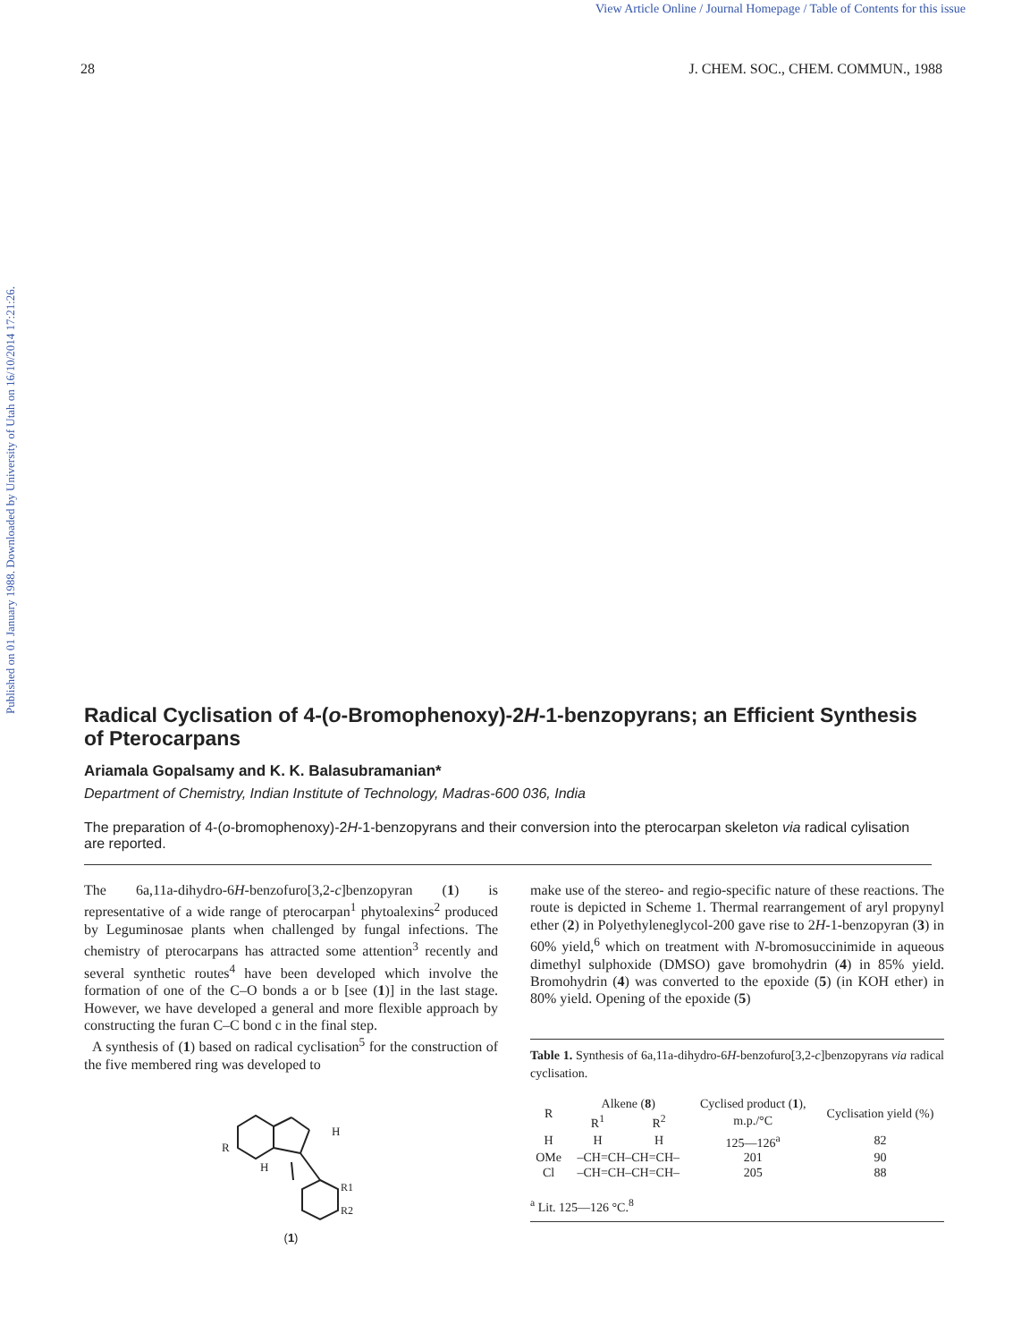View Article Online / Journal Homepage / Table of Contents for this issue
Published on 01 January 1988. Downloaded by University of Utah on 16/10/2014 17:21:26.
28 J. CHEM. SOC., CHEM. COMMUN., 1988
Radical Cyclisation of 4-(o-Bromophenoxy)-2H-1-benzopyrans; an Efficient Synthesis of Pterocarpans
Ariamala Gopalsamy and K. K. Balasubramanian*
Department of Chemistry, Indian Institute of Technology, Madras-600 036, India
The preparation of 4-(o-bromophenoxy)-2H-1-benzopyrans and their conversion into the pterocarpan skeleton via radical cylisation are reported.
The 6a,11a-dihydro-6H-benzofuro[3,2-c]benzopyran (1) is representative of a wide range of pterocarpan<sup>1</sup> phytoalexins<sup>2</sup> produced by Leguminosae plants when challenged by fungal infections. The chemistry of pterocarpans has attracted some attention<sup>3</sup> recently and several synthetic routes<sup>4</sup> have been developed which involve the formation of one of the C–O bonds a or b [see (1)] in the last stage. However, we have developed a general and more flexible approach by constructing the furan C–C bond c in the final step.
A synthesis of (1) based on radical cyclisation<sup>5</sup> for the construction of the five membered ring was developed to
R
H
H
R1
R2
(1)
make use of the stereo- and regio-specific nature of these reactions. The route is depicted in Scheme 1. Thermal rearrangement of aryl propynyl ether (2) in Polyethyleneglycol-200 gave rise to 2H-1-benzopyran (3) in 60% yield,<sup>6</sup> which on treatment with N-bromosuccinimide in aqueous dimethyl sulphoxide (DMSO) gave bromohydrin (4) in 85% yield. Bromohydrin (4) was converted to the epoxide (5) (in KOH ether) in 80% yield. Opening of the epoxide (5)
Table 1. Synthesis of 6a,11a-dihydro-6H-benzofuro[3,2-c]benzopyrans via radical cyclisation.
| R | Alkene ( 8 ) | | Cyclised product ( 1 ), | Cyclisation yield (%) |
| --- | --- | --- | --- | --- |
| | R<sup>1</sup> | R<sup>2</sup> | m.p./°C | |
| H | H | H | 125—126<sup>a</sup> | 82 |
| OMe | –CH=CH–CH=CH– | | 201 | 90 |
| Cl | –CH=CH–CH=CH– | | 205 | 88 |
<sup>a</sup> Lit. 125—126 °C.<sup>8</sup>